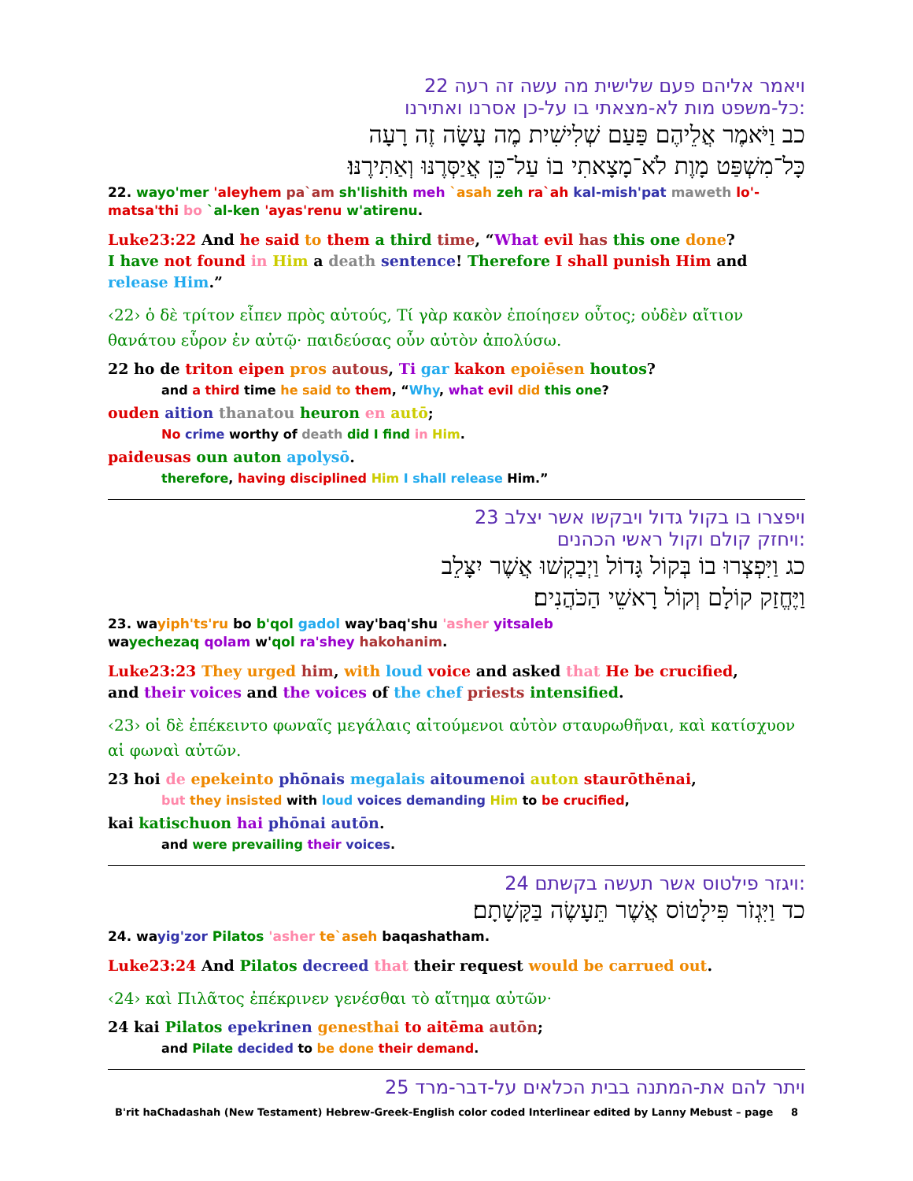22 ויאמר אליהם פעם שלישית מה עשה זה רעה
כל-משפט מות לא-מצאתי בו על-כן אסרנו ואתירנו:
כב וַיֹּאמֶר אֲלֵיהֶם פַּעַם שְׁלִישִׁית מֶה עָשָׂה זֶה רָעָה
כָּל־מִשְׁפַּט מָוֶת לֹא־מָצָאתִי בוֹ עַל־כֵּן אֲיַסְּרֶנּוּ וְאַתִּירֶנּוּ׃
22. wayo'mer 'aleyhem pa`am sh'lishith meh `asah zeh ra`ah kal-mish'pat maweth lo'-matsa'thi bo `al-ken 'ayas'renu w'atirenu.
Luke23:22 And he said to them a third time, “What evil has this one done?
I have not found in Him a death sentence! Therefore I shall punish Him and release Him.”
‹22› ὁ δὲ τρίτον εἶπεν πρὸς αὐτούς, Τί γὰρ κακὸν ἐποίησεν οὗτος; οὐδὲν αἴτιον θανάτου εὗρον ἐν αὐτῷ· παιδεύσας οὖν αὐτὸν ἀπολύσω.
22 ho de triton eipen pros autous, Ti gar kakon epoiēsen houtos?
and a third time he said to them, “Why, what evil did this one?
ouden aition thanatou heuron en autō;
No crime worthy of death did I find in Him.
paideusas oun auton apolysō.
therefore, having disciplined Him I shall release Him.”
23 ויפצרו בו בקול גדול ויבקשו אשר יצלב
ויחזק קולם וקול ראשי הכהנים:
כג וַיִּפְצְרוּ בוֹ בְּקוֹל גָּדוֹל וַיְבַקְשׁוּ אֲשֶׁר יִצָּלֵב
וַיֶּחֱזַק קוֹלָם וְקוֹל רָאשֵׁי הַכֹּהֲנִים׃
23. wayiph'ts'ru bo b'qol gadol way'baq'shu 'asher yitsaleb
wayechezaq qolam w'qol ra'shey hakohanim.
Luke23:23 They urged him, with loud voice and asked that He be crucified,
and their voices and the voices of the chef priests intensified.
‹23› οἱ δὲ ἐπέκειντο φωναῖς μεγάλαις αἰτούμενοι αὐτὸν σταυρωθῆναι, καὶ κατίσχυον αἱ φωναὶ αὐτῶν.
23 hoi de epekeinto phōnais megalais aitoumenoi auton staurōthēnai,
but they insisted with loud voices demanding Him to be crucified,
kai katischuon hai phōnai autōn.
and were prevailing their voices.
24 ויגזר פילטוס אשר תעשה בקשתם:
כד וַיִּגְזֹר פִּילָטוֹס אֲשֶׁר תֵּעָשֶׂה בַּקָּשָׁתָם׃
24. wayig'zor Pilatos 'asher te`aseh baqashatham.
Luke23:24 And Pilatos decreed that their request would be carrued out.
‹24› καὶ Πιλᾶτος ἐπέκρινεν γενέσθαι τὸ αἴτημα αὐτῶν·
24 kai Pilatos epekrinen genesthai to aitēma autōn;
and Pilate decided to be done their demand.
25 ויתר להם את-המתנה בבית הכלאים על-דבר-מרד
B'rit haChadashah (New Testament) Hebrew-Greek-English color coded Interlinear edited by Lanny Mebust – page 8